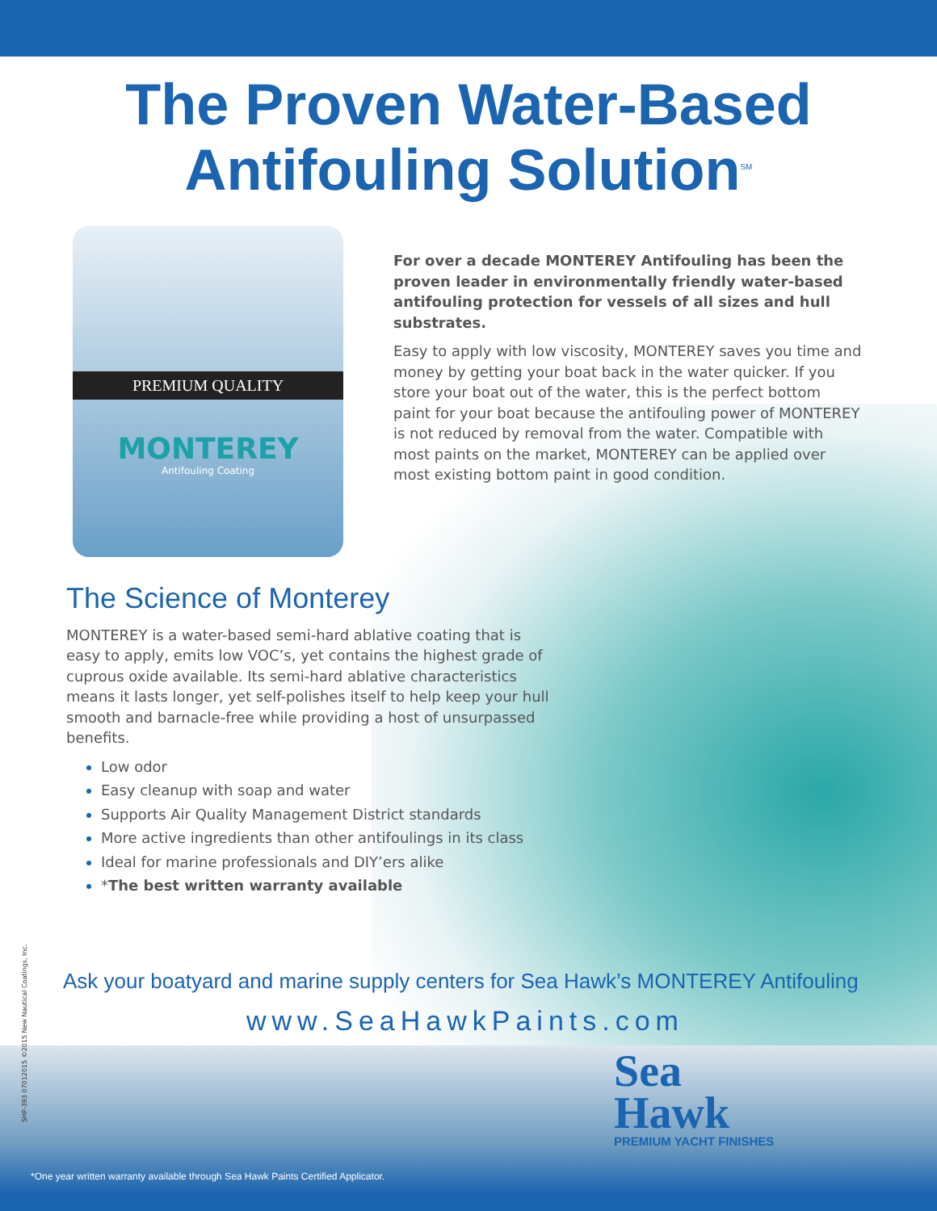The Proven Water-Based
Antifouling Solution<sup>SM</sup>
PREMIUM QUALITY
MONTEREY
Antifouling Coating
For over a decade MONTEREY Antifouling has been the proven leader in environmentally friendly water-based antifouling protection for vessels of all sizes and hull substrates.
Easy to apply with low viscosity, MONTEREY saves you time and money by getting your boat back in the water quicker. If you store your boat out of the water, this is the perfect bottom paint for your boat because the antifouling power of MONTEREY is not reduced by removal from the water. Compatible with most paints on the market, MONTEREY can be applied over most existing bottom paint in good condition.
The Science of Monterey
MONTEREY is a water-based semi-hard ablative coating that is easy to apply, emits low VOC’s, yet contains the highest grade of cuprous oxide available. Its semi-hard ablative characteristics means it lasts longer, yet self-polishes itself to help keep your hull smooth and barnacle-free while providing a host of unsurpassed benefits.
Low odor
Easy cleanup with soap and water
Supports Air Quality Management District standards
More active ingredients than other antifoulings in its class
Ideal for marine professionals and DIY’ers alike
*The best written warranty available
Ask your boatyard and marine supply centers for Sea Hawk’s MONTEREY Antifouling
www.SeaHawkPaints.com
Sea
Hawk
PREMIUM YACHT FINISHES
SHP-393 07012015 ©2015 New Nautical Coatings, Inc.
*One year written warranty available through Sea Hawk Paints Certified Applicator.